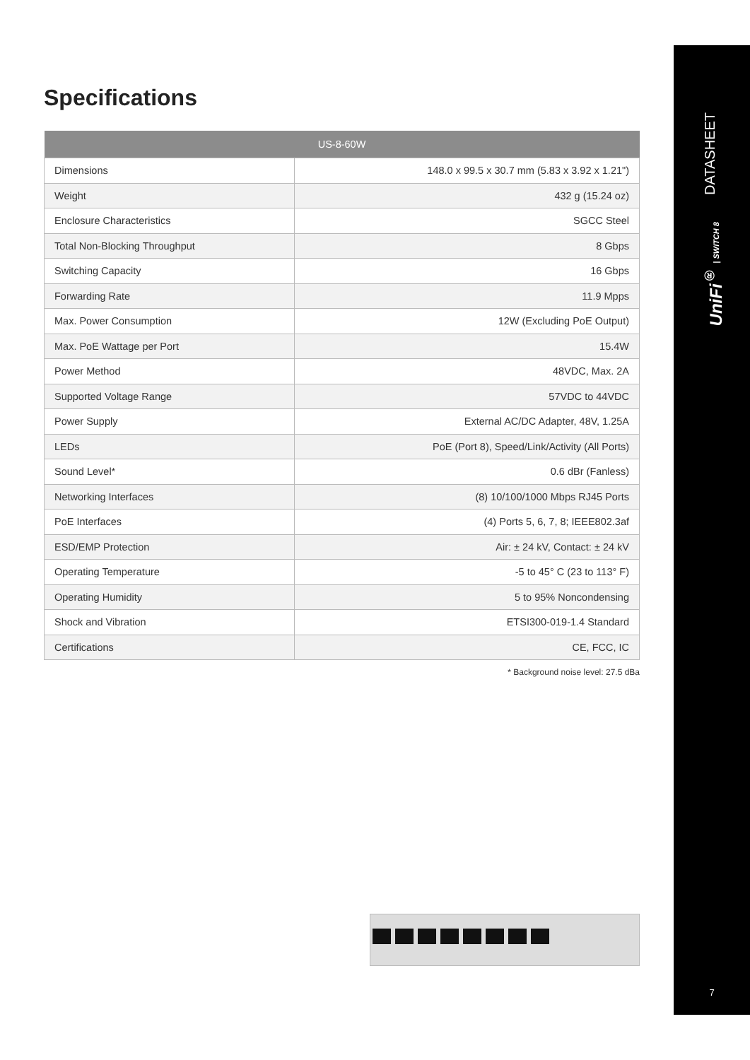Specifications
| US-8-60W | |
| --- | --- |
| Dimensions | 148.0 x 99.5 x 30.7 mm (5.83 x 3.92 x 1.21") |
| Weight | 432 g (15.24 oz) |
| Enclosure Characteristics | SGCC Steel |
| Total Non-Blocking Throughput | 8 Gbps |
| Switching Capacity | 16 Gbps |
| Forwarding Rate | 11.9 Mpps |
| Max. Power Consumption | 12W (Excluding PoE Output) |
| Max. PoE Wattage per Port | 15.4W |
| Power Method | 48VDC, Max. 2A |
| Supported Voltage Range | 57VDC to 44VDC |
| Power Supply | External AC/DC Adapter, 48V, 1.25A |
| LEDs | PoE (Port 8), Speed/Link/Activity (All Ports) |
| Sound Level* | 0.6 dBr (Fanless) |
| Networking Interfaces | (8) 10/100/1000 Mbps RJ45 Ports |
| PoE Interfaces | (4) Ports 5, 6, 7, 8; IEEE802.3af |
| ESD/EMP Protection | Air: ± 24 kV, Contact: ± 24 kV |
| Operating Temperature | -5 to 45° C (23 to 113° F) |
| Operating Humidity | 5 to 95% Noncondensing |
| Shock and Vibration | ETSI300-019-1.4 Standard |
| Certifications | CE, FCC, IC |
* Background noise level: 27.5 dBa
DATASHEET
UniFi<sup>®</sup> | SWITCH 8
7